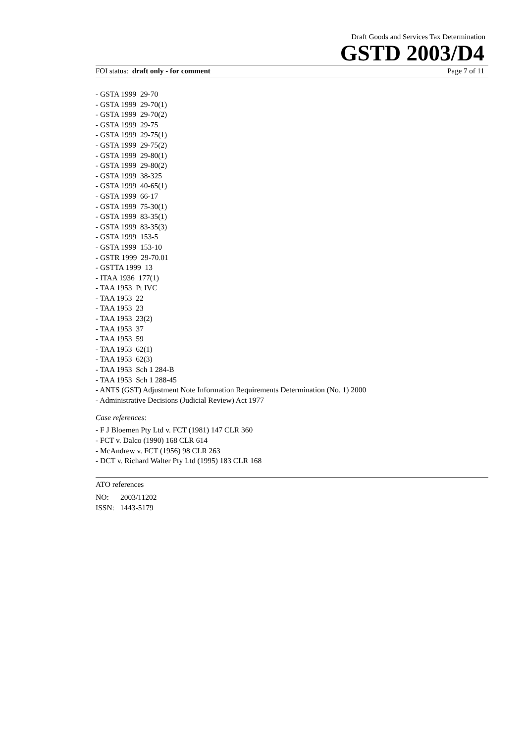Draft Goods and Services Tax Determination
GSTD 2003/D4
FOI status: draft only - for comment Page 7 of 11
- GSTA 1999 29-70
- GSTA 1999 29-70(1)
- GSTA 1999 29-70(2)
- GSTA 1999 29-75
- GSTA 1999 29-75(1)
- GSTA 1999 29-75(2)
- GSTA 1999 29-80(1)
- GSTA 1999 29-80(2)
- GSTA 1999 38-325
- GSTA 1999 40-65(1)
- GSTA 1999 66-17
- GSTA 1999 75-30(1)
- GSTA 1999 83-35(1)
- GSTA 1999 83-35(3)
- GSTA 1999 153-5
- GSTA 1999 153-10
- GSTR 1999 29-70.01
- GSTTA 1999 13
- ITAA 1936 177(1)
- TAA 1953 Pt IVC
- TAA 1953 22
- TAA 1953 23
- TAA 1953 23(2)
- TAA 1953 37
- TAA 1953 59
- TAA 1953 62(1)
- TAA 1953 62(3)
- TAA 1953 Sch 1 284-B
- TAA 1953 Sch 1 288-45
- ANTS (GST) Adjustment Note Information Requirements Determination (No. 1) 2000
- Administrative Decisions (Judicial Review) Act 1977
Case references:
- F J Bloemen Pty Ltd v. FCT (1981) 147 CLR 360
- FCT v. Dalco (1990) 168 CLR 614
- McAndrew v. FCT (1956) 98 CLR 263
- DCT v. Richard Walter Pty Ltd (1995) 183 CLR 168
ATO references
NO: 2003/11202
ISSN: 1443-5179